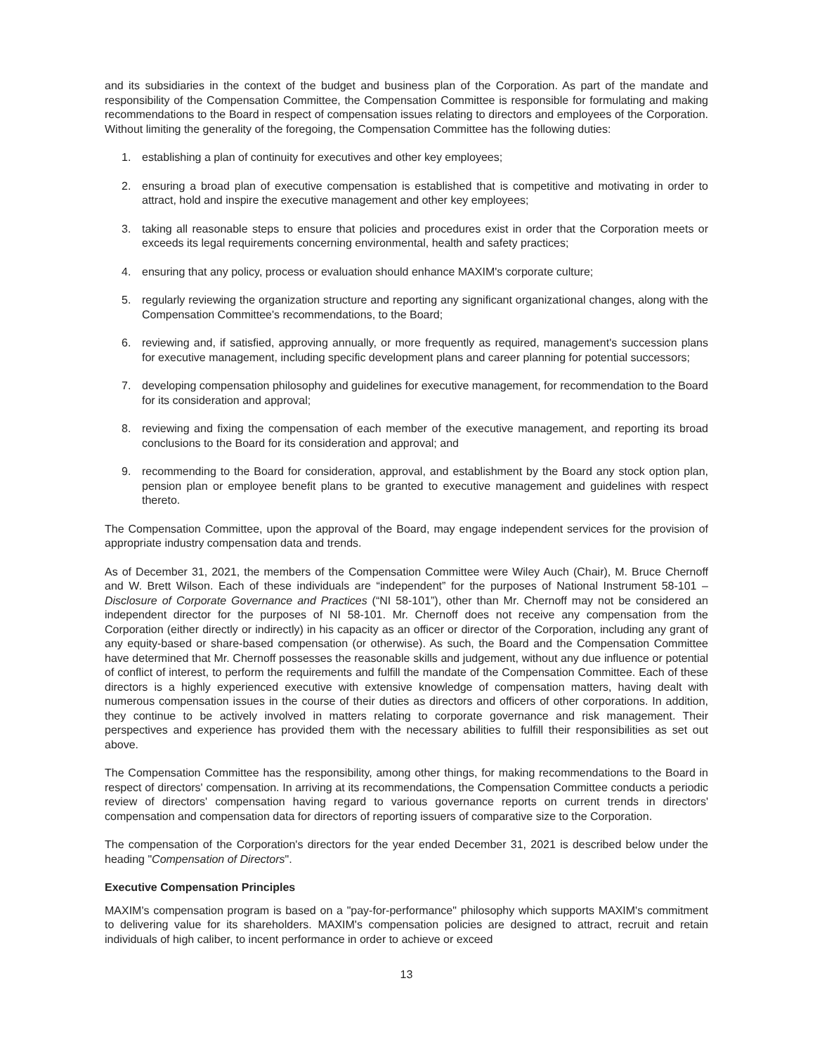and its subsidiaries in the context of the budget and business plan of the Corporation. As part of the mandate and responsibility of the Compensation Committee, the Compensation Committee is responsible for formulating and making recommendations to the Board in respect of compensation issues relating to directors and employees of the Corporation. Without limiting the generality of the foregoing, the Compensation Committee has the following duties:
1. establishing a plan of continuity for executives and other key employees;
2. ensuring a broad plan of executive compensation is established that is competitive and motivating in order to attract, hold and inspire the executive management and other key employees;
3. taking all reasonable steps to ensure that policies and procedures exist in order that the Corporation meets or exceeds its legal requirements concerning environmental, health and safety practices;
4. ensuring that any policy, process or evaluation should enhance MAXIM's corporate culture;
5. regularly reviewing the organization structure and reporting any significant organizational changes, along with the Compensation Committee's recommendations, to the Board;
6. reviewing and, if satisfied, approving annually, or more frequently as required, management's succession plans for executive management, including specific development plans and career planning for potential successors;
7. developing compensation philosophy and guidelines for executive management, for recommendation to the Board for its consideration and approval;
8. reviewing and fixing the compensation of each member of the executive management, and reporting its broad conclusions to the Board for its consideration and approval; and
9. recommending to the Board for consideration, approval, and establishment by the Board any stock option plan, pension plan or employee benefit plans to be granted to executive management and guidelines with respect thereto.
The Compensation Committee, upon the approval of the Board, may engage independent services for the provision of appropriate industry compensation data and trends.
As of December 31, 2021, the members of the Compensation Committee were Wiley Auch (Chair), M. Bruce Chernoff and W. Brett Wilson. Each of these individuals are “independent” for the purposes of National Instrument 58-101 – Disclosure of Corporate Governance and Practices (“NI 58-101”), other than Mr. Chernoff may not be considered an independent director for the purposes of NI 58-101. Mr. Chernoff does not receive any compensation from the Corporation (either directly or indirectly) in his capacity as an officer or director of the Corporation, including any grant of any equity-based or share-based compensation (or otherwise). As such, the Board and the Compensation Committee have determined that Mr. Chernoff possesses the reasonable skills and judgement, without any due influence or potential of conflict of interest, to perform the requirements and fulfill the mandate of the Compensation Committee. Each of these directors is a highly experienced executive with extensive knowledge of compensation matters, having dealt with numerous compensation issues in the course of their duties as directors and officers of other corporations. In addition, they continue to be actively involved in matters relating to corporate governance and risk management. Their perspectives and experience has provided them with the necessary abilities to fulfill their responsibilities as set out above.
The Compensation Committee has the responsibility, among other things, for making recommendations to the Board in respect of directors' compensation. In arriving at its recommendations, the Compensation Committee conducts a periodic review of directors' compensation having regard to various governance reports on current trends in directors' compensation and compensation data for directors of reporting issuers of comparative size to the Corporation.
The compensation of the Corporation's directors for the year ended December 31, 2021 is described below under the heading "Compensation of Directors".
Executive Compensation Principles
MAXIM's compensation program is based on a "pay-for-performance" philosophy which supports MAXIM's commitment to delivering value for its shareholders. MAXIM's compensation policies are designed to attract, recruit and retain individuals of high caliber, to incent performance in order to achieve or exceed
13